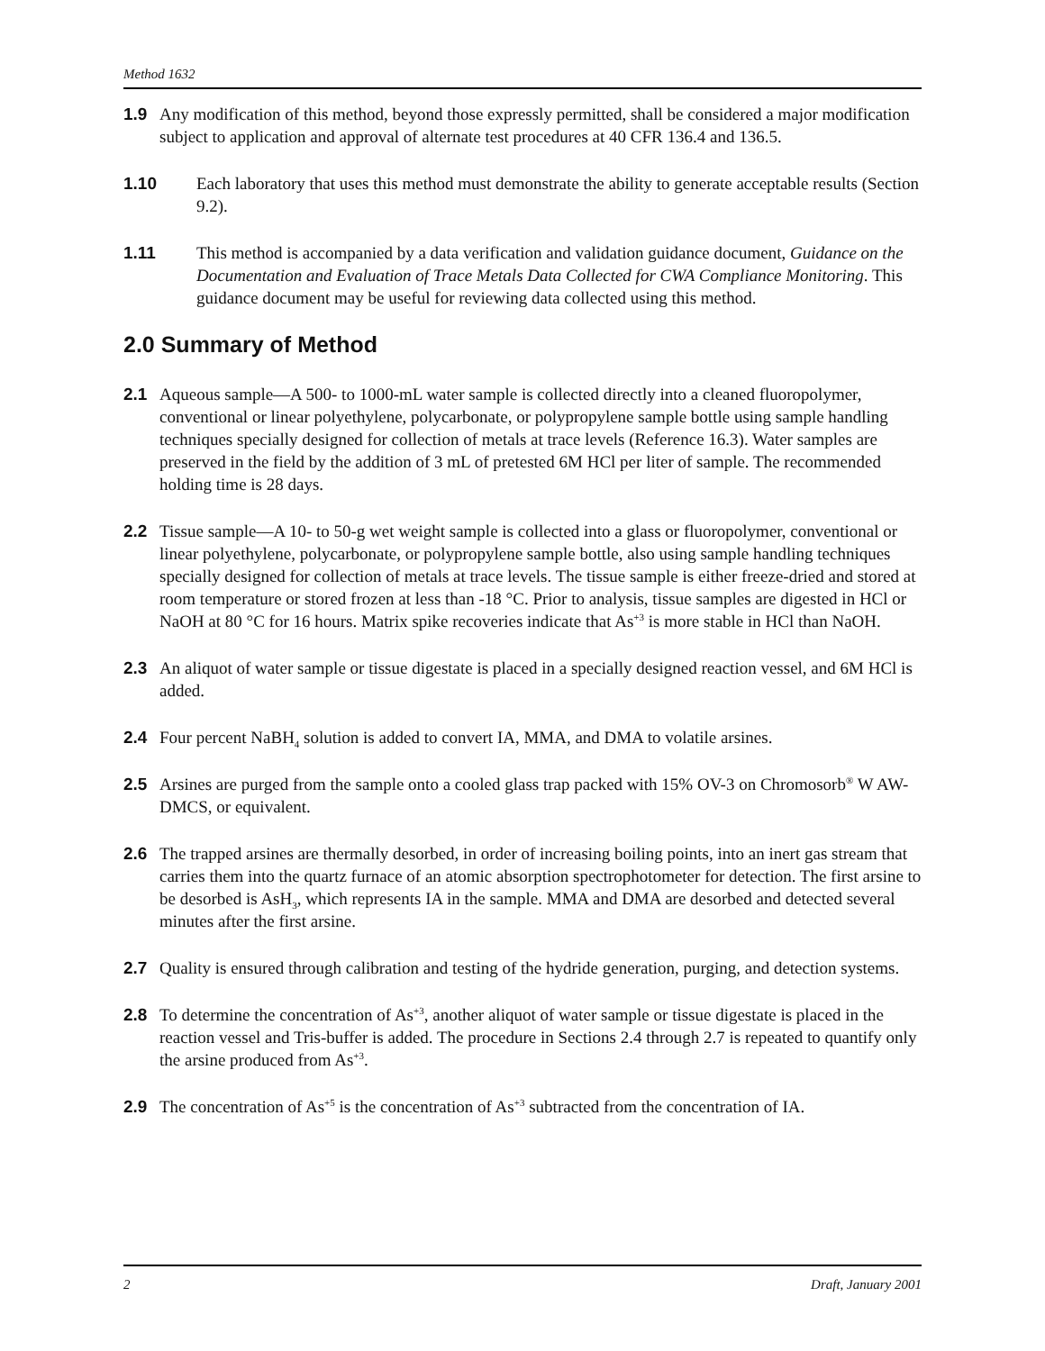Method 1632
1.9 Any modification of this method, beyond those expressly permitted, shall be considered a major modification subject to application and approval of alternate test procedures at 40 CFR 136.4 and 136.5.
1.10 Each laboratory that uses this method must demonstrate the ability to generate acceptable results (Section 9.2).
1.11 This method is accompanied by a data verification and validation guidance document, Guidance on the Documentation and Evaluation of Trace Metals Data Collected for CWA Compliance Monitoring. This guidance document may be useful for reviewing data collected using this method.
2.0 Summary of Method
2.1 Aqueous sample—A 500- to 1000-mL water sample is collected directly into a cleaned fluoropolymer, conventional or linear polyethylene, polycarbonate, or polypropylene sample bottle using sample handling techniques specially designed for collection of metals at trace levels (Reference 16.3). Water samples are preserved in the field by the addition of 3 mL of pretested 6M HCl per liter of sample. The recommended holding time is 28 days.
2.2 Tissue sample—A 10- to 50-g wet weight sample is collected into a glass or fluoropolymer, conventional or linear polyethylene, polycarbonate, or polypropylene sample bottle, also using sample handling techniques specially designed for collection of metals at trace levels. The tissue sample is either freeze-dried and stored at room temperature or stored frozen at less than -18 °C. Prior to analysis, tissue samples are digested in HCl or NaOH at 80 °C for 16 hours. Matrix spike recoveries indicate that As<sup>+3</sup> is more stable in HCl than NaOH.
2.3 An aliquot of water sample or tissue digestate is placed in a specially designed reaction vessel, and 6M HCl is added.
2.4 Four percent NaBH<sub>4</sub> solution is added to convert IA, MMA, and DMA to volatile arsines.
2.5 Arsines are purged from the sample onto a cooled glass trap packed with 15% OV-3 on Chromosorb<sup>®</sup> W AW-DMCS, or equivalent.
2.6 The trapped arsines are thermally desorbed, in order of increasing boiling points, into an inert gas stream that carries them into the quartz furnace of an atomic absorption spectrophotometer for detection. The first arsine to be desorbed is AsH<sub>3</sub>, which represents IA in the sample. MMA and DMA are desorbed and detected several minutes after the first arsine.
2.7 Quality is ensured through calibration and testing of the hydride generation, purging, and detection systems.
2.8 To determine the concentration of As<sup>+3</sup>, another aliquot of water sample or tissue digestate is placed in the reaction vessel and Tris-buffer is added. The procedure in Sections 2.4 through 2.7 is repeated to quantify only the arsine produced from As<sup>+3</sup>.
2.9 The concentration of As<sup>+5</sup> is the concentration of As<sup>+3</sup> subtracted from the concentration of IA.
2 Draft, January 2001